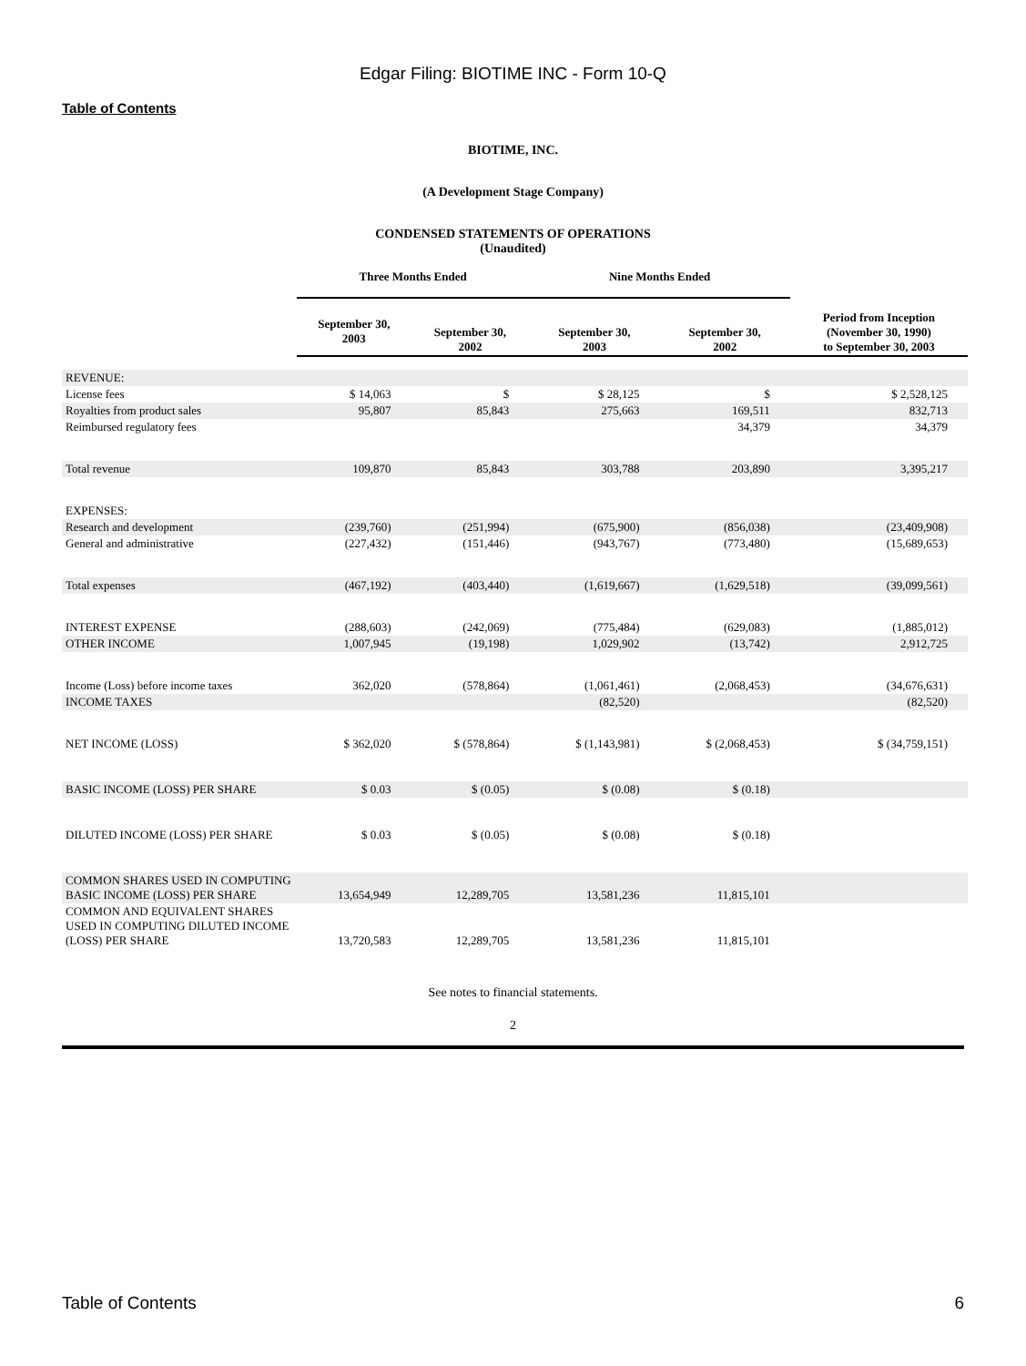Edgar Filing: BIOTIME INC - Form 10-Q
Table of Contents
BIOTIME, INC.
(A Development Stage Company)
CONDENSED STATEMENTS OF OPERATIONS
(Unaudited)
| | Three Months Ended | | Nine Months Ended | | Period from Inception (November 30, 1990) to September 30, 2003 |
| --- | --- | --- | --- | --- | --- |
| | September 30, 2003 | September 30, 2002 | September 30, 2003 | September 30, 2002 | |
| REVENUE: | | | | | |
| License fees | $ 14,063 | $ | $ 28,125 | $ | $ 2,528,125 |
| Royalties from product sales | 95,807 | 85,843 | 275,663 | 169,511 | 832,713 |
| Reimbursed regulatory fees | | | | 34,379 | 34,379 |
| Total revenue | 109,870 | 85,843 | 303,788 | 203,890 | 3,395,217 |
| EXPENSES: | | | | | |
| Research and development | (239,760) | (251,994) | (675,900) | (856,038) | (23,409,908) |
| General and administrative | (227,432) | (151,446) | (943,767) | (773,480) | (15,689,653) |
| Total expenses | (467,192) | (403,440) | (1,619,667) | (1,629,518) | (39,099,561) |
| INTEREST EXPENSE | (288,603) | (242,069) | (775,484) | (629,083) | (1,885,012) |
| OTHER INCOME | 1,007,945 | (19,198) | 1,029,902 | (13,742) | 2,912,725 |
| Income (Loss) before income taxes | 362,020 | (578,864) | (1,061,461) | (2,068,453) | (34,676,631) |
| INCOME TAXES | | | (82,520) | | (82,520) |
| NET INCOME (LOSS) | $ 362,020 | $ (578,864) | $ (1,143,981) | $ (2,068,453) | $ (34,759,151) |
| BASIC INCOME (LOSS) PER SHARE | $ 0.03 | $ (0.05) | $ (0.08) | $ (0.18) | |
| DILUTED INCOME (LOSS) PER SHARE | $ 0.03 | $ (0.05) | $ (0.08) | $ (0.18) | |
| COMMON SHARES USED IN COMPUTING BASIC INCOME (LOSS) PER SHARE | 13,654,949 | 12,289,705 | 13,581,236 | 11,815,101 | |
| COMMON AND EQUIVALENT SHARES USED IN COMPUTING DILUTED INCOME (LOSS) PER SHARE | 13,720,583 | 12,289,705 | 13,581,236 | 11,815,101 | |
See notes to financial statements.
2
Table of Contents 6